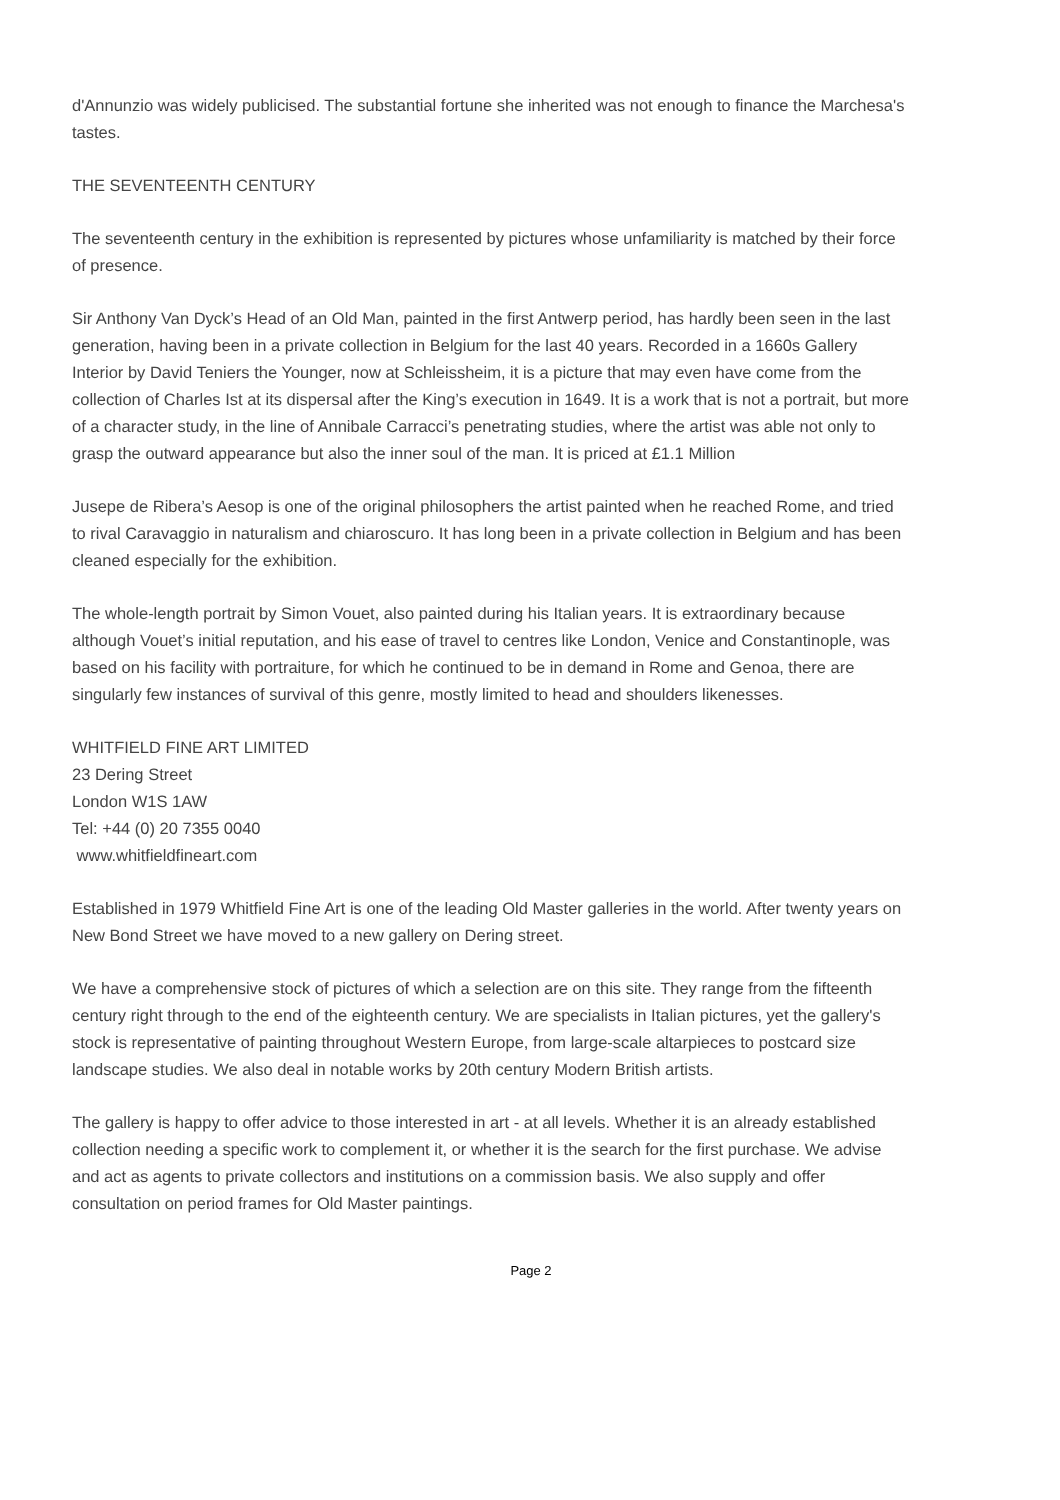d'Annunzio was widely publicised. The substantial fortune she inherited was not enough to finance the Marchesa's tastes.
THE SEVENTEENTH CENTURY
The seventeenth century in the exhibition is represented by pictures whose unfamiliarity is matched by their force of presence.
Sir Anthony Van Dyck’s Head of an Old Man, painted in the first Antwerp period, has hardly been seen in the last generation, having been in a private collection in Belgium for the last 40 years. Recorded in a 1660s Gallery Interior by David Teniers the Younger, now at Schleissheim, it is a picture that may even have come from the collection of Charles Ist at its dispersal after the King’s execution in 1649. It is a work that is not a portrait, but more of a character study, in the line of Annibale Carracci’s penetrating studies, where the artist was able not only to grasp the outward appearance but also the inner soul of the man. It is priced at £1.1 Million
Jusepe de Ribera’s Aesop is one of the original philosophers the artist painted when he reached Rome, and tried to rival Caravaggio in naturalism and chiaroscuro. It has long been in a private collection in Belgium and has been cleaned especially for the exhibition.
The whole-length portrait by Simon Vouet, also painted during his Italian years. It is extraordinary because although Vouet’s initial reputation, and his ease of travel to centres like London, Venice and Constantinople, was based on his facility with portraiture, for which he continued to be in demand in Rome and Genoa, there are singularly few instances of survival of this genre, mostly limited to head and shoulders likenesses.
WHITFIELD FINE ART LIMITED
23 Dering Street
London W1S 1AW
Tel: +44 (0) 20 7355 0040
www.whitfieldfineart.com
Established in 1979 Whitfield Fine Art is one of the leading Old Master galleries in the world. After twenty years on New Bond Street we have moved to a new gallery on Dering street.
We have a comprehensive stock of pictures of which a selection are on this site. They range from the fifteenth century right through to the end of the eighteenth century. We are specialists in Italian pictures, yet the gallery's stock is representative of painting throughout Western Europe, from large-scale altarpieces to postcard size landscape studies. We also deal in notable works by 20th century Modern British artists.
The gallery is happy to offer advice to those interested in art - at all levels. Whether it is an already established collection needing a specific work to complement it, or whether it is the search for the first purchase. We advise and act as agents to private collectors and institutions on a commission basis. We also supply and offer consultation on period frames for Old Master paintings.
Page 2